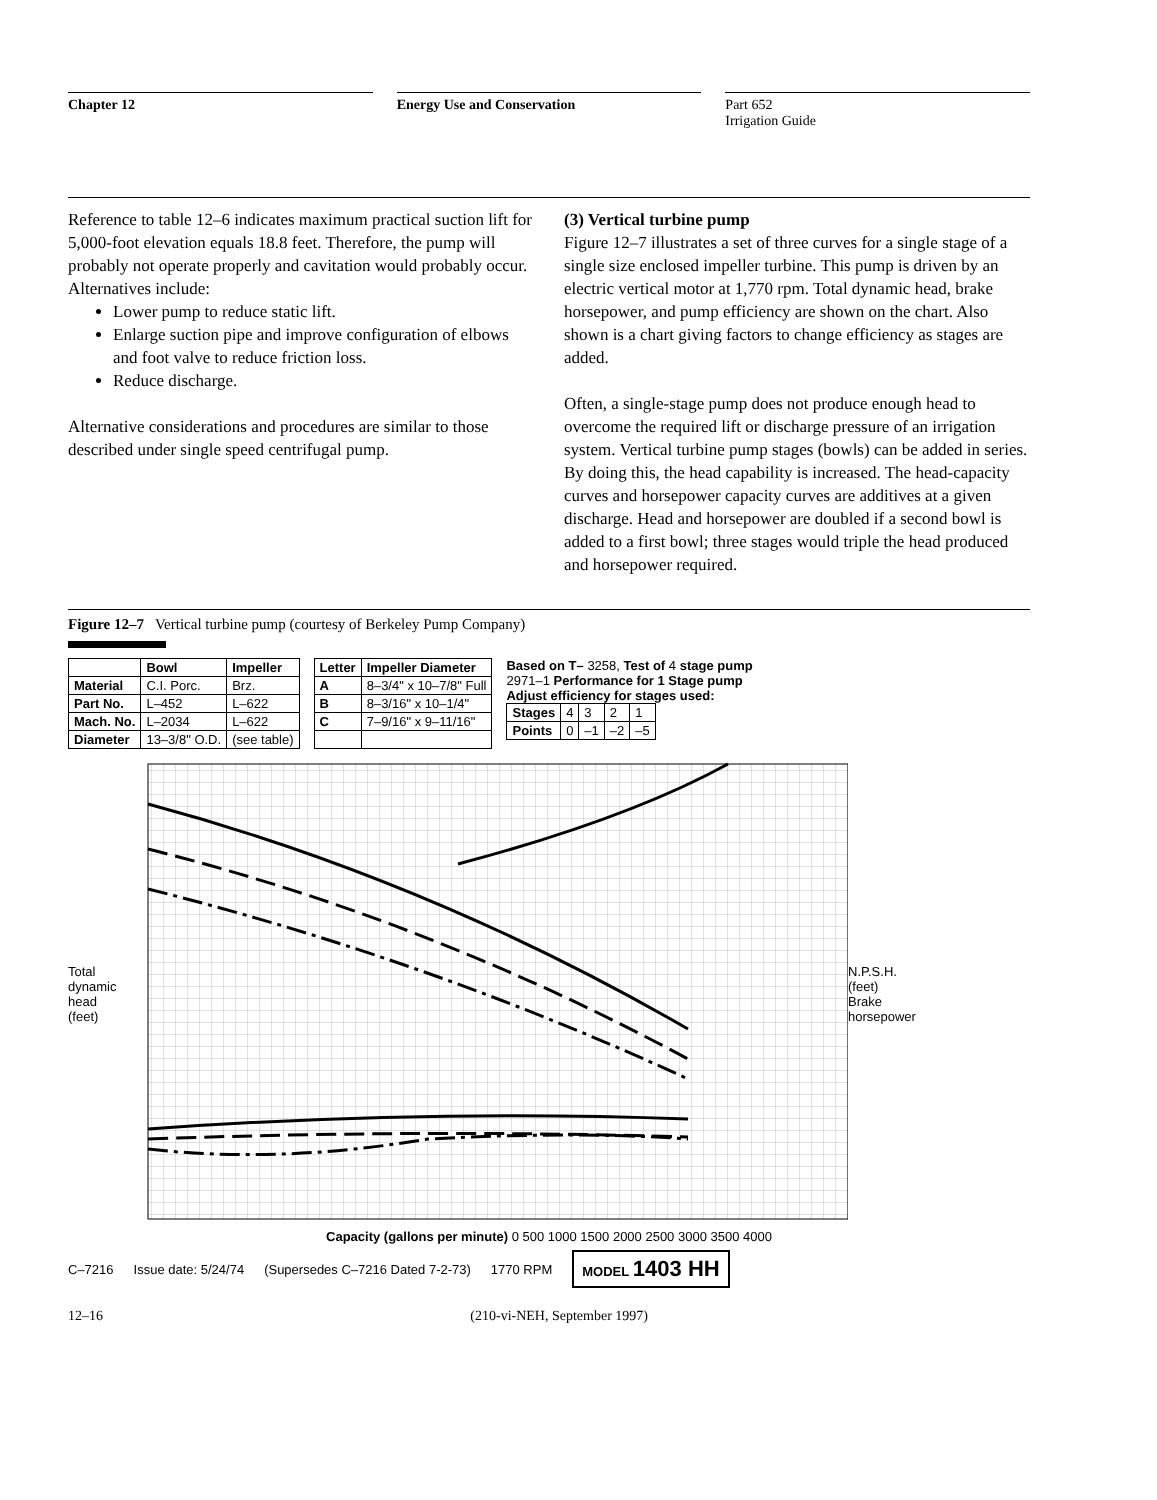Chapter 12 Energy Use and Conservation Part 652
Irrigation Guide
Reference to table 12–6 indicates maximum practical suction lift for 5,000-foot elevation equals 18.8 feet. Therefore, the pump will probably not operate properly and cavitation would probably occur. Alternatives include:
Lower pump to reduce static lift.
Enlarge suction pipe and improve configuration of elbows and foot valve to reduce friction loss.
Reduce discharge.
Alternative considerations and procedures are similar to those described under single speed centrifugal pump.
(3) Vertical turbine pump
Figure 12–7 illustrates a set of three curves for a single stage of a single size enclosed impeller turbine. This pump is driven by an electric vertical motor at 1,770 rpm. Total dynamic head, brake horsepower, and pump efficiency are shown on the chart. Also shown is a chart giving factors to change efficiency as stages are added.
Often, a single-stage pump does not produce enough head to overcome the required lift or discharge pressure of an irrigation system. Vertical turbine pump stages (bowls) can be added in series. By doing this, the head capability is increased. The head-capacity curves and horsepower capacity curves are additives at a given discharge. Head and horsepower are doubled if a second bowl is added to a first bowl; three stages would triple the head produced and horsepower required.
Figure 12–7 Vertical turbine pump (courtesy of Berkeley Pump Company)
| | Bowl | Impeller |
| --- | --- | --- |
| Material | C.I. Porc. | Brz. |
| Part No. | L–452 | L–622 |
| Mach. No. | L–2034 | L–622 |
| Diameter | 13–3/8" O.D. | (see table) |
| Letter | Impeller Diameter |
| --- | --- |
| A | 8–3/4" x 10–7/8" Full |
| B | 8–3/16" x 10–1/4" |
| C | 7–9/16" x 9–11/16" |
Based on T– 3258, Test of 4 stage pump
2971–1 Performance for 1 Stage pump
Adjust efficiency for stages used:
| Stages | 4 | 3 | 2 | 1 |
| Points | 0 | –1 | –2 | –5 |
Total dynamic head (feet)
N.P.S.H. (feet) Brake horsepower
Capacity (gallons per minute) 0 500 1000 1500 2000 2500 3000 3500 4000
C–7216 Issue date: 5/24/74 (Supersedes C–7216 Dated 7-2-73) 1770 RPM MODEL 1403 HH
12–16 (210-vi-NEH, September 1997)